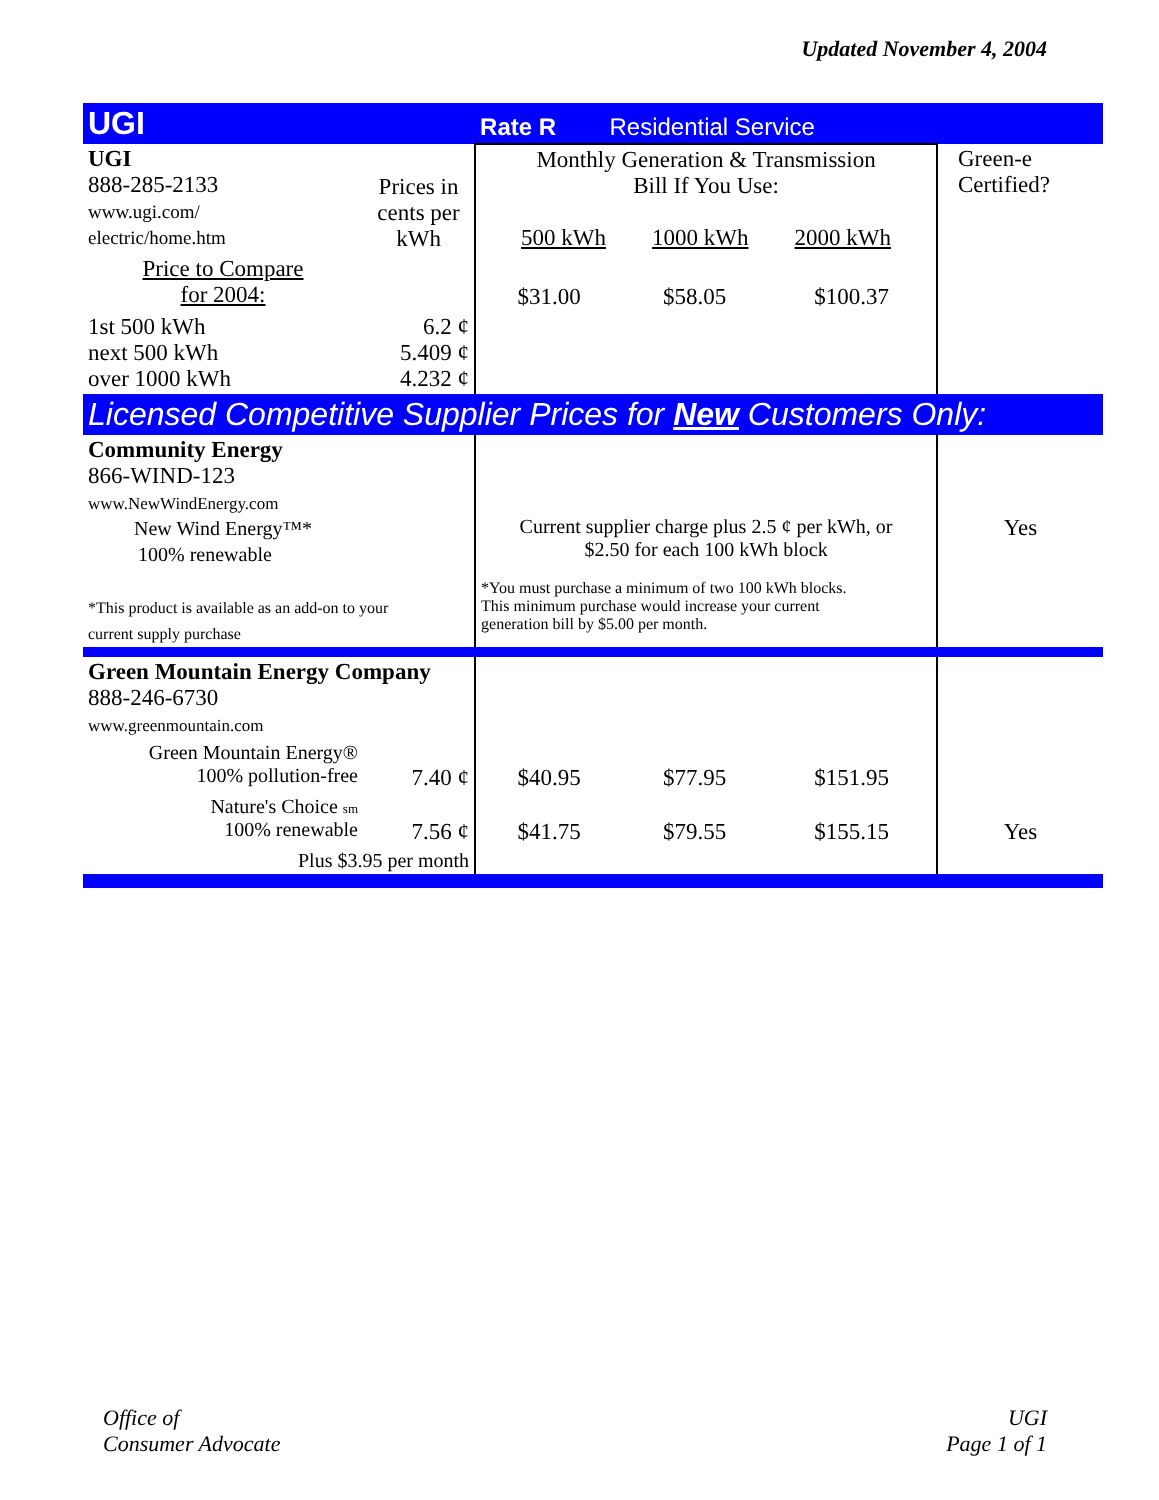Updated November 4, 2004
| UGI | | Rate R Residential Service | | | |
| UGI 888-285-2133 www.ugi.com/ electric/home.htm | Prices in cents per kWh | Monthly Generation & Transmission Bill If You Use: 500 kWh 1000 kWh 2000 kWh | | | Green-e Certified? |
| Price to Compare for 2004: | | $31.00 | $58.05 | $100.37 | |
| 1st 500 kWh next 500 kWh over 1000 kWh | 6.2 ¢ 5.409 ¢ 4.232 ¢ | | | | |
| Licensed Competitive Supplier Prices for New Customers Only: | | | | | |
| Community Energy 866-WIND-123 www.NewWindEnergy.com New Wind Energy™* 100% renewable *This product is available as an add-on to your current supply purchase | | Current supplier charge plus 2.5 ¢ per kWh, or $2.50 for each 100 kWh block *You must purchase a minimum of two 100 kWh blocks. This minimum purchase would increase your current generation bill by $5.00 per month. | | | Yes |
| Green Mountain Energy Company 888-246-6730 www.greenmountain.com | | | | | |
| Green Mountain Energy® 100% pollution-free | 7.40 ¢ | $40.95 | $77.95 | $151.95 | |
| Nature's Choice sm 100% renewable | 7.56 ¢ | $41.75 | $79.55 | $155.15 | Yes |
| Plus $3.95 per month | | | | | |
Office of
Consumer Advocate
UGI
Page 1 of 1